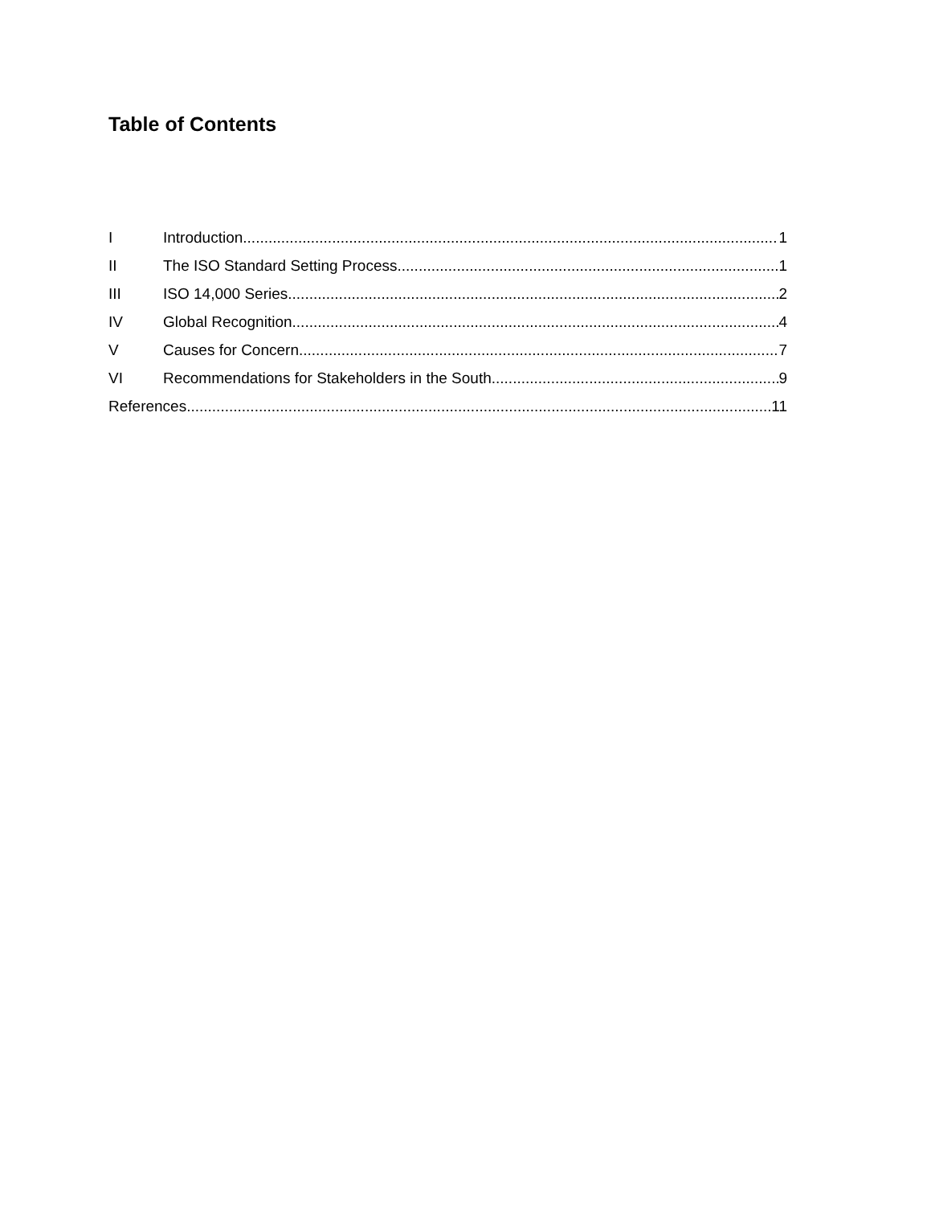Table of Contents
I Introduction 1
II The ISO Standard Setting Process 1
III ISO 14,000 Series 2
IV Global Recognition 4
V Causes for Concern 7
VI Recommendations for Stakeholders in the South 9
References 11